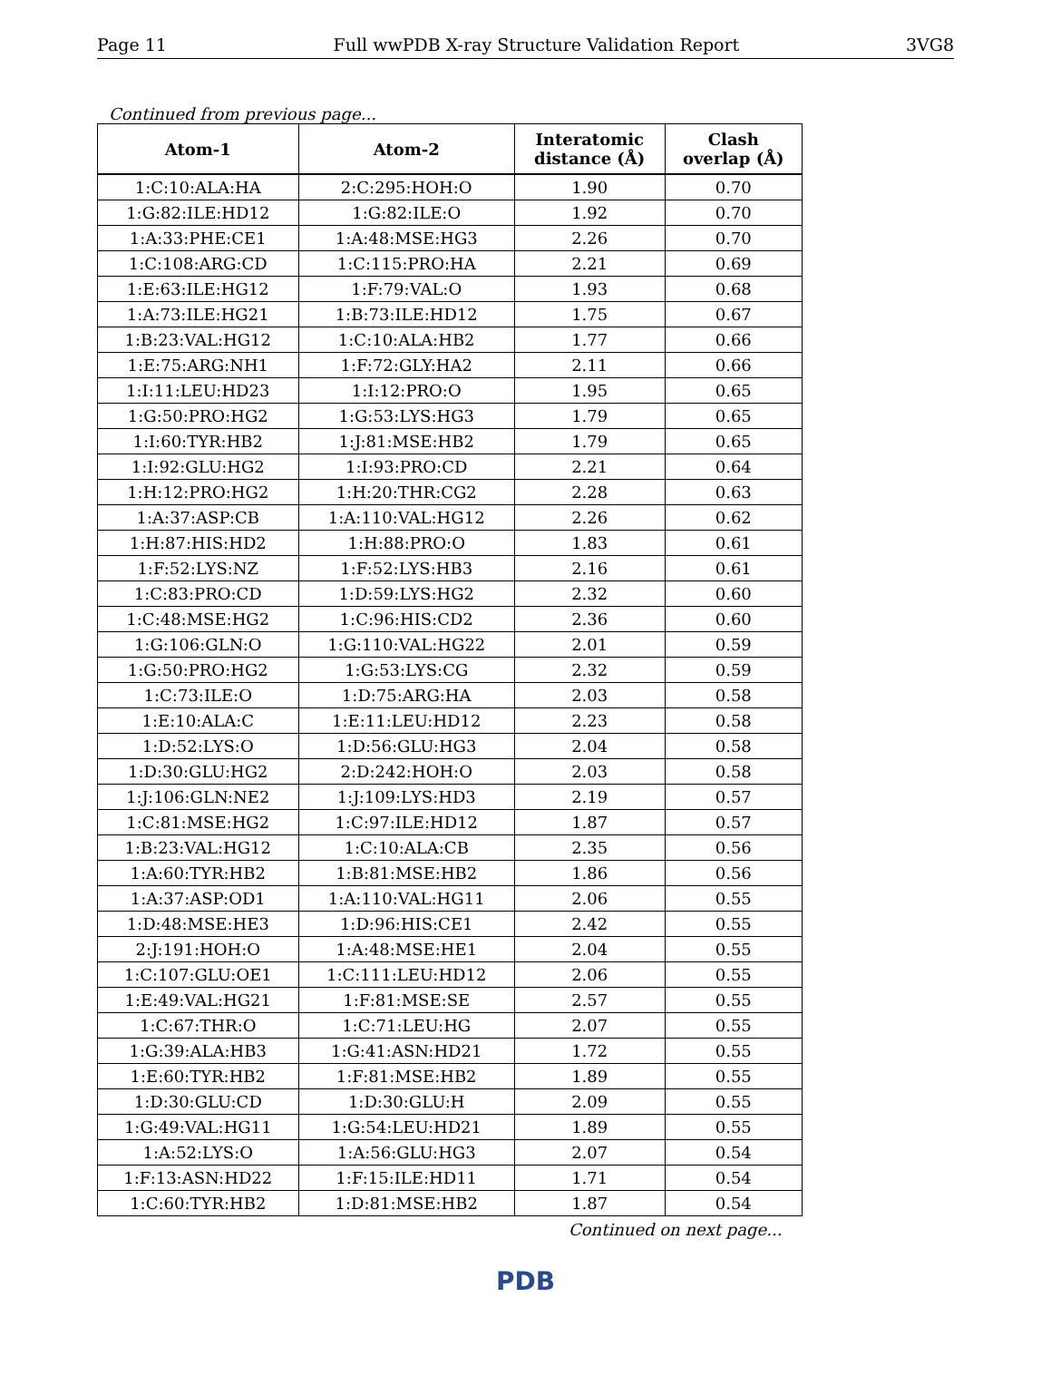Page 11 Full wwPDB X-ray Structure Validation Report 3VG8
Continued from previous page...
| Atom-1 | Atom-2 | Interatomic distance (Å) | Clash overlap (Å) |
| --- | --- | --- | --- |
| 1:C:10:ALA:HA | 2:C:295:HOH:O | 1.90 | 0.70 |
| 1:G:82:ILE:HD12 | 1:G:82:ILE:O | 1.92 | 0.70 |
| 1:A:33:PHE:CE1 | 1:A:48:MSE:HG3 | 2.26 | 0.70 |
| 1:C:108:ARG:CD | 1:C:115:PRO:HA | 2.21 | 0.69 |
| 1:E:63:ILE:HG12 | 1:F:79:VAL:O | 1.93 | 0.68 |
| 1:A:73:ILE:HG21 | 1:B:73:ILE:HD12 | 1.75 | 0.67 |
| 1:B:23:VAL:HG12 | 1:C:10:ALA:HB2 | 1.77 | 0.66 |
| 1:E:75:ARG:NH1 | 1:F:72:GLY:HA2 | 2.11 | 0.66 |
| 1:I:11:LEU:HD23 | 1:I:12:PRO:O | 1.95 | 0.65 |
| 1:G:50:PRO:HG2 | 1:G:53:LYS:HG3 | 1.79 | 0.65 |
| 1:I:60:TYR:HB2 | 1:J:81:MSE:HB2 | 1.79 | 0.65 |
| 1:I:92:GLU:HG2 | 1:I:93:PRO:CD | 2.21 | 0.64 |
| 1:H:12:PRO:HG2 | 1:H:20:THR:CG2 | 2.28 | 0.63 |
| 1:A:37:ASP:CB | 1:A:110:VAL:HG12 | 2.26 | 0.62 |
| 1:H:87:HIS:HD2 | 1:H:88:PRO:O | 1.83 | 0.61 |
| 1:F:52:LYS:NZ | 1:F:52:LYS:HB3 | 2.16 | 0.61 |
| 1:C:83:PRO:CD | 1:D:59:LYS:HG2 | 2.32 | 0.60 |
| 1:C:48:MSE:HG2 | 1:C:96:HIS:CD2 | 2.36 | 0.60 |
| 1:G:106:GLN:O | 1:G:110:VAL:HG22 | 2.01 | 0.59 |
| 1:G:50:PRO:HG2 | 1:G:53:LYS:CG | 2.32 | 0.59 |
| 1:C:73:ILE:O | 1:D:75:ARG:HA | 2.03 | 0.58 |
| 1:E:10:ALA:C | 1:E:11:LEU:HD12 | 2.23 | 0.58 |
| 1:D:52:LYS:O | 1:D:56:GLU:HG3 | 2.04 | 0.58 |
| 1:D:30:GLU:HG2 | 2:D:242:HOH:O | 2.03 | 0.58 |
| 1:J:106:GLN:NE2 | 1:J:109:LYS:HD3 | 2.19 | 0.57 |
| 1:C:81:MSE:HG2 | 1:C:97:ILE:HD12 | 1.87 | 0.57 |
| 1:B:23:VAL:HG12 | 1:C:10:ALA:CB | 2.35 | 0.56 |
| 1:A:60:TYR:HB2 | 1:B:81:MSE:HB2 | 1.86 | 0.56 |
| 1:A:37:ASP:OD1 | 1:A:110:VAL:HG11 | 2.06 | 0.55 |
| 1:D:48:MSE:HE3 | 1:D:96:HIS:CE1 | 2.42 | 0.55 |
| 2:J:191:HOH:O | 1:A:48:MSE:HE1 | 2.04 | 0.55 |
| 1:C:107:GLU:OE1 | 1:C:111:LEU:HD12 | 2.06 | 0.55 |
| 1:E:49:VAL:HG21 | 1:F:81:MSE:SE | 2.57 | 0.55 |
| 1:C:67:THR:O | 1:C:71:LEU:HG | 2.07 | 0.55 |
| 1:G:39:ALA:HB3 | 1:G:41:ASN:HD21 | 1.72 | 0.55 |
| 1:E:60:TYR:HB2 | 1:F:81:MSE:HB2 | 1.89 | 0.55 |
| 1:D:30:GLU:CD | 1:D:30:GLU:H | 2.09 | 0.55 |
| 1:G:49:VAL:HG11 | 1:G:54:LEU:HD21 | 1.89 | 0.55 |
| 1:A:52:LYS:O | 1:A:56:GLU:HG3 | 2.07 | 0.54 |
| 1:F:13:ASN:HD22 | 1:F:15:ILE:HD11 | 1.71 | 0.54 |
| 1:C:60:TYR:HB2 | 1:D:81:MSE:HB2 | 1.87 | 0.54 |
Continued on next page...
PDB